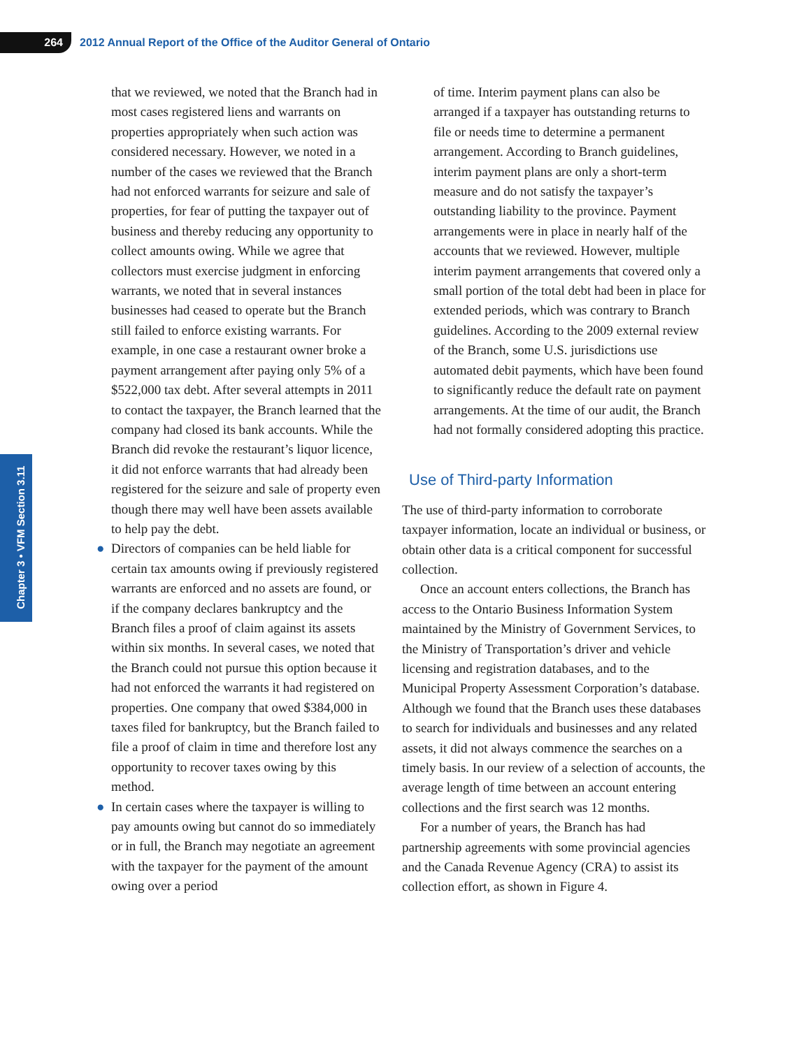264
2012 Annual Report of the Office of the Auditor General of Ontario
Chapter 3 • VFM Section 3.11
that we reviewed, we noted that the Branch had in most cases registered liens and warrants on properties appropriately when such action was considered necessary. However, we noted in a number of the cases we reviewed that the Branch had not enforced warrants for seizure and sale of properties, for fear of putting the taxpayer out of business and thereby reducing any opportunity to collect amounts owing. While we agree that collectors must exercise judgment in enforcing warrants, we noted that in several instances businesses had ceased to operate but the Branch still failed to enforce existing warrants. For example, in one case a restaurant owner broke a payment arrangement after paying only 5% of a $522,000 tax debt. After several attempts in 2011 to contact the taxpayer, the Branch learned that the company had closed its bank accounts. While the Branch did revoke the restaurant’s liquor licence, it did not enforce warrants that had already been registered for the seizure and sale of property even though there may well have been assets available to help pay the debt.
● Directors of companies can be held liable for certain tax amounts owing if previously registered warrants are enforced and no assets are found, or if the company declares bankruptcy and the Branch files a proof of claim against its assets within six months. In several cases, we noted that the Branch could not pursue this option because it had not enforced the warrants it had registered on properties. One company that owed $384,000 in taxes filed for bankruptcy, but the Branch failed to file a proof of claim in time and therefore lost any opportunity to recover taxes owing by this method.
● In certain cases where the taxpayer is willing to pay amounts owing but cannot do so immediately or in full, the Branch may negotiate an agreement with the taxpayer for the payment of the amount owing over a period
of time. Interim payment plans can also be arranged if a taxpayer has outstanding returns to file or needs time to determine a permanent arrangement. According to Branch guidelines, interim payment plans are only a short-term measure and do not satisfy the taxpayer’s outstanding liability to the province. Payment arrangements were in place in nearly half of the accounts that we reviewed. However, multiple interim payment arrangements that covered only a small portion of the total debt had been in place for extended periods, which was contrary to Branch guidelines. According to the 2009 external review of the Branch, some U.S. jurisdictions use automated debit payments, which have been found to significantly reduce the default rate on payment arrangements. At the time of our audit, the Branch had not formally considered adopting this practice.
Use of Third-party Information
The use of third-party information to corroborate taxpayer information, locate an individual or business, or obtain other data is a critical component for successful collection.
Once an account enters collections, the Branch has access to the Ontario Business Information System maintained by the Ministry of Government Services, to the Ministry of Transportation’s driver and vehicle licensing and registration databases, and to the Municipal Property Assessment Corporation’s database. Although we found that the Branch uses these databases to search for individuals and businesses and any related assets, it did not always commence the searches on a timely basis. In our review of a selection of accounts, the average length of time between an account entering collections and the first search was 12 months.
For a number of years, the Branch has had partnership agreements with some provincial agencies and the Canada Revenue Agency (CRA) to assist its collection effort, as shown in Figure 4.